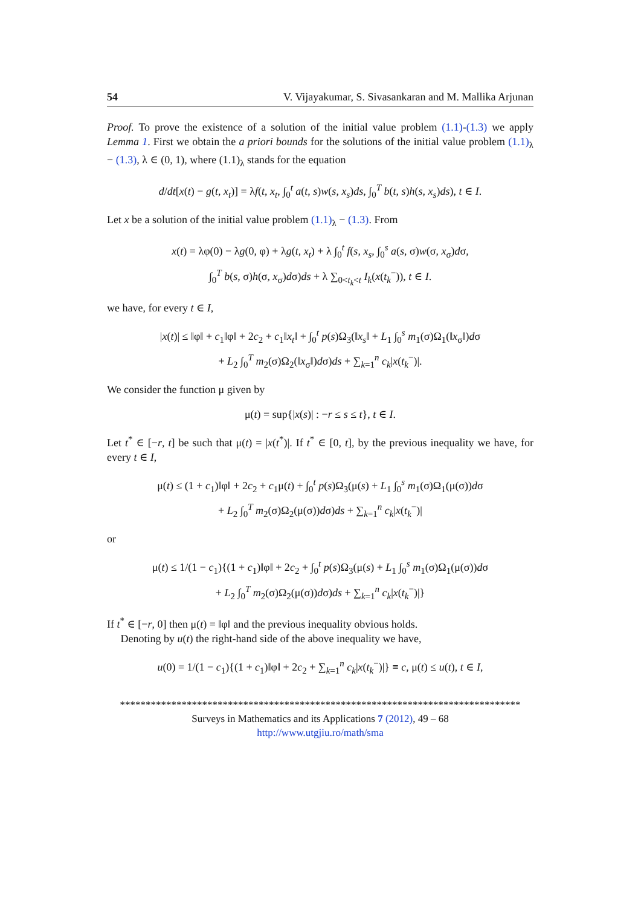54 V. Vijayakumar, S. Sivasankaran and M. Mallika Arjunan
Proof. To prove the existence of a solution of the initial value problem (1.1)-(1.3) we apply Lemma 1. First we obtain the a priori bounds for the solutions of the initial value problem (1.1)<sub>λ</sub> − (1.3), λ ∈ (0, 1), where (1.1)<sub>λ</sub> stands for the equation
d/dt[x(t) − g(t, x<sub>t</sub>)] = λf(t, x<sub>t</sub>, ∫<sub>0</sub><sup>t</sup> a(t, s)w(s, x<sub>s</sub>)ds, ∫<sub>0</sub><sup>T</sup> b(t, s)h(s, x<sub>s</sub>)ds), t ∈ I.
Let x be a solution of the initial value problem (1.1)<sub>λ</sub> − (1.3). From
x(t) = λφ(0) − λg(0, φ) + λg(t, x<sub>t</sub>) + λ ∫<sub>0</sub><sup>t</sup> f(s, x<sub>s</sub>, ∫<sub>0</sub><sup>s</sup> a(s, σ)w(σ, x<sub>σ</sub>)dσ,
∫<sub>0</sub><sup>T</sup> b(s, σ)h(σ, x<sub>σ</sub>)dσ)ds + λ ∑<sub>0<t<sub>k</sub><t</sub> I<sub>k</sub>(x(t<sub>k</sub><sup>−</sup>)), t ∈ I.
we have, for every t ∈ I,
|x(t)| ≤ ‖φ‖ + c<sub>1</sub>‖φ‖ + 2c<sub>2</sub> + c<sub>1</sub>‖x<sub>t</sub>‖ + ∫<sub>0</sub><sup>t</sup> p(s)Ω<sub>3</sub>(‖x<sub>s</sub>‖ + L<sub>1</sub> ∫<sub>0</sub><sup>s</sup> m<sub>1</sub>(σ)Ω<sub>1</sub>(‖x<sub>σ</sub>‖)dσ
+ L<sub>2</sub> ∫<sub>0</sub><sup>T</sup> m<sub>2</sub>(σ)Ω<sub>2</sub>(‖x<sub>σ</sub>‖)dσ)ds + ∑<sub>k=1</sub><sup>n</sup> c<sub>k</sub>|x(t<sub>k</sub><sup>−</sup>)|.
We consider the function μ given by
μ(t) = sup{|x(s)| : −r ≤ s ≤ t}, t ∈ I.
Let t<sup>*</sup> ∈ [−r, t] be such that μ(t) = |x(t<sup>*</sup>)|. If t<sup>*</sup> ∈ [0, t], by the previous inequality we have, for every t ∈ I,
μ(t) ≤ (1 + c<sub>1</sub>)‖φ‖ + 2c<sub>2</sub> + c<sub>1</sub>μ(t) + ∫<sub>0</sub><sup>t</sup> p(s)Ω<sub>3</sub>(μ(s) + L<sub>1</sub> ∫<sub>0</sub><sup>s</sup> m<sub>1</sub>(σ)Ω<sub>1</sub>(μ(σ))dσ
+ L<sub>2</sub> ∫<sub>0</sub><sup>T</sup> m<sub>2</sub>(σ)Ω<sub>2</sub>(μ(σ))dσ)ds + ∑<sub>k=1</sub><sup>n</sup> c<sub>k</sub>|x(t<sub>k</sub><sup>−</sup>)|
or
μ(t) ≤ 1/(1 − c<sub>1</sub>){(1 + c<sub>1</sub>)‖φ‖ + 2c<sub>2</sub> + ∫<sub>0</sub><sup>t</sup> p(s)Ω<sub>3</sub>(μ(s) + L<sub>1</sub> ∫<sub>0</sub><sup>s</sup> m<sub>1</sub>(σ)Ω<sub>1</sub>(μ(σ))dσ
+ L<sub>2</sub> ∫<sub>0</sub><sup>T</sup> m<sub>2</sub>(σ)Ω<sub>2</sub>(μ(σ))dσ)ds + ∑<sub>k=1</sub><sup>n</sup> c<sub>k</sub>|x(t<sub>k</sub><sup>−</sup>)|}
If t<sup>*</sup> ∈ [−r, 0] then μ(t) = ‖φ‖ and the previous inequality obvious holds.
Denoting by u(t) the right-hand side of the above inequality we have,
u(0) = 1/(1 − c<sub>1</sub>){(1 + c<sub>1</sub>)‖φ‖ + 2c<sub>2</sub> + ∑<sub>k=1</sub><sup>n</sup> c<sub>k</sub>|x(t<sub>k</sub><sup>−</sup>)|} ≡ c, μ(t) ≤ u(t), t ∈ I,
******************************************************************************
Surveys in Mathematics and its Applications 7 (2012), 49 – 68
http://www.utgjiu.ro/math/sma